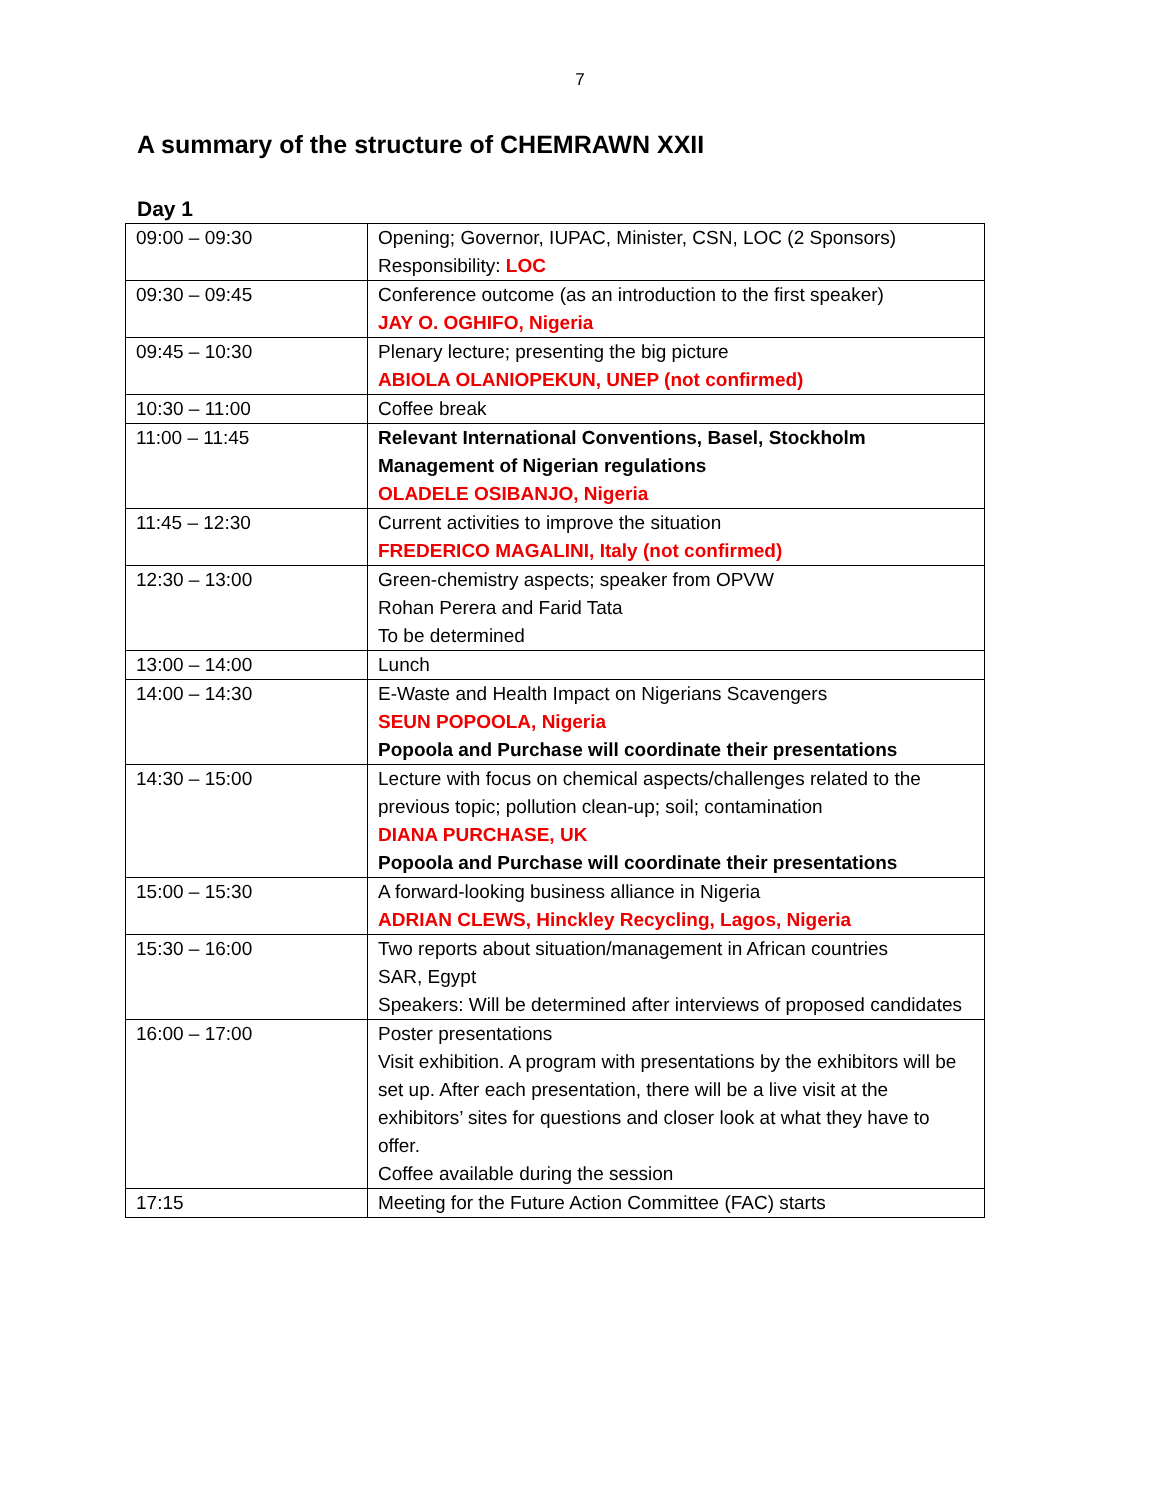7
A summary of the structure of CHEMRAWN XXII
Day 1
| 09:00 – 09:30 | Opening; Governor, IUPAC, Minister, CSN, LOC (2 Sponsors) Responsibility: LOC |
| 09:30 – 09:45 | Conference outcome (as an introduction to the first speaker) JAY O. OGHIFO, Nigeria |
| 09:45 – 10:30 | Plenary lecture; presenting the big picture ABIOLA OLANIOPEKUN, UNEP (not confirmed) |
| 10:30 – 11:00 | Coffee break |
| 11:00 – 11:45 | Relevant International Conventions, Basel, Stockholm Management of Nigerian regulations OLADELE OSIBANJO, Nigeria |
| 11:45 – 12:30 | Current activities to improve the situation FREDERICO MAGALINI, Italy (not confirmed) |
| 12:30 – 13:00 | Green-chemistry aspects; speaker from OPVW Rohan Perera and Farid Tata To be determined |
| 13:00 – 14:00 | Lunch |
| 14:00 – 14:30 | E-Waste and Health Impact on Nigerians Scavengers SEUN POPOOLA, Nigeria Popoola and Purchase will coordinate their presentations |
| 14:30 – 15:00 | Lecture with focus on chemical aspects/challenges related to the previous topic; pollution clean-up; soil; contamination DIANA PURCHASE, UK Popoola and Purchase will coordinate their presentations |
| 15:00 – 15:30 | A forward-looking business alliance in Nigeria ADRIAN CLEWS, Hinckley Recycling, Lagos, Nigeria |
| 15:30 – 16:00 | Two reports about situation/management in African countries SAR, Egypt Speakers: Will be determined after interviews of proposed candidates |
| 16:00 – 17:00 | Poster presentations Visit exhibition. A program with presentations by the exhibitors will be set up. After each presentation, there will be a live visit at the exhibitors’ sites for questions and closer look at what they have to offer. Coffee available during the session |
| 17:15 | Meeting for the Future Action Committee (FAC) starts |